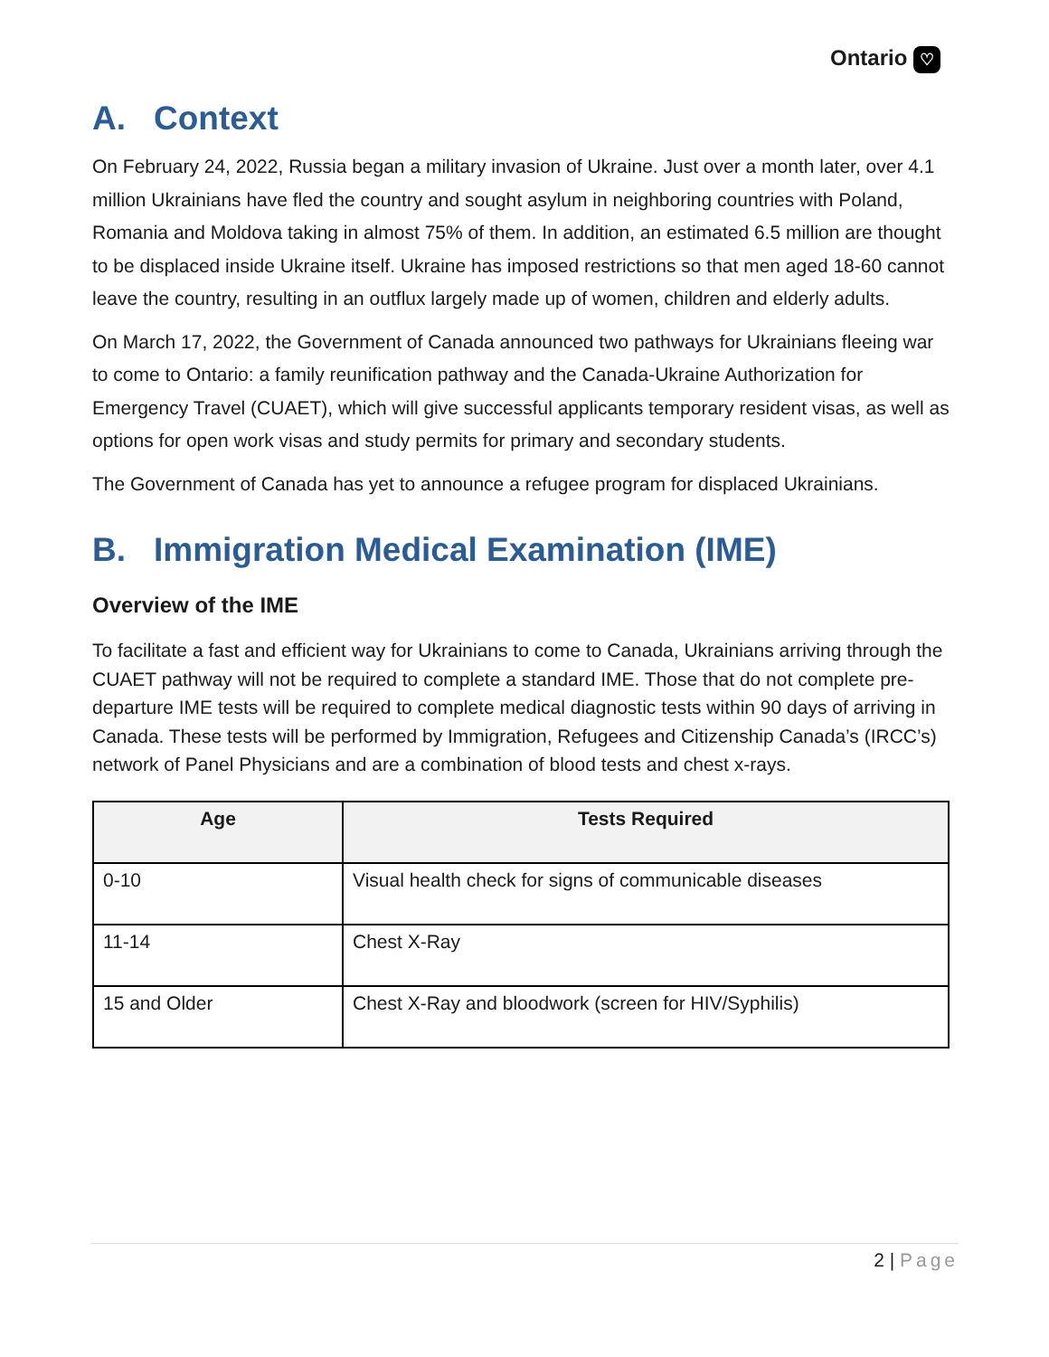Ontario ♡
A. Context
On February 24, 2022, Russia began a military invasion of Ukraine. Just over a month later, over 4.1 million Ukrainians have fled the country and sought asylum in neighboring countries with Poland, Romania and Moldova taking in almost 75% of them. In addition, an estimated 6.5 million are thought to be displaced inside Ukraine itself. Ukraine has imposed restrictions so that men aged 18-60 cannot leave the country, resulting in an outflux largely made up of women, children and elderly adults.
On March 17, 2022, the Government of Canada announced two pathways for Ukrainians fleeing war to come to Ontario: a family reunification pathway and the Canada-Ukraine Authorization for Emergency Travel (CUAET), which will give successful applicants temporary resident visas, as well as options for open work visas and study permits for primary and secondary students.
The Government of Canada has yet to announce a refugee program for displaced Ukrainians.
B. Immigration Medical Examination (IME)
Overview of the IME
To facilitate a fast and efficient way for Ukrainians to come to Canada, Ukrainians arriving through the CUAET pathway will not be required to complete a standard IME. Those that do not complete pre-departure IME tests will be required to complete medical diagnostic tests within 90 days of arriving in Canada. These tests will be performed by Immigration, Refugees and Citizenship Canada’s (IRCC’s) network of Panel Physicians and are a combination of blood tests and chest x-rays.
| Age | Tests Required |
| --- | --- |
| 0-10 | Visual health check for signs of communicable diseases |
| 11-14 | Chest X-Ray |
| 15 and Older | Chest X-Ray and bloodwork (screen for HIV/Syphilis) |
2 | Page